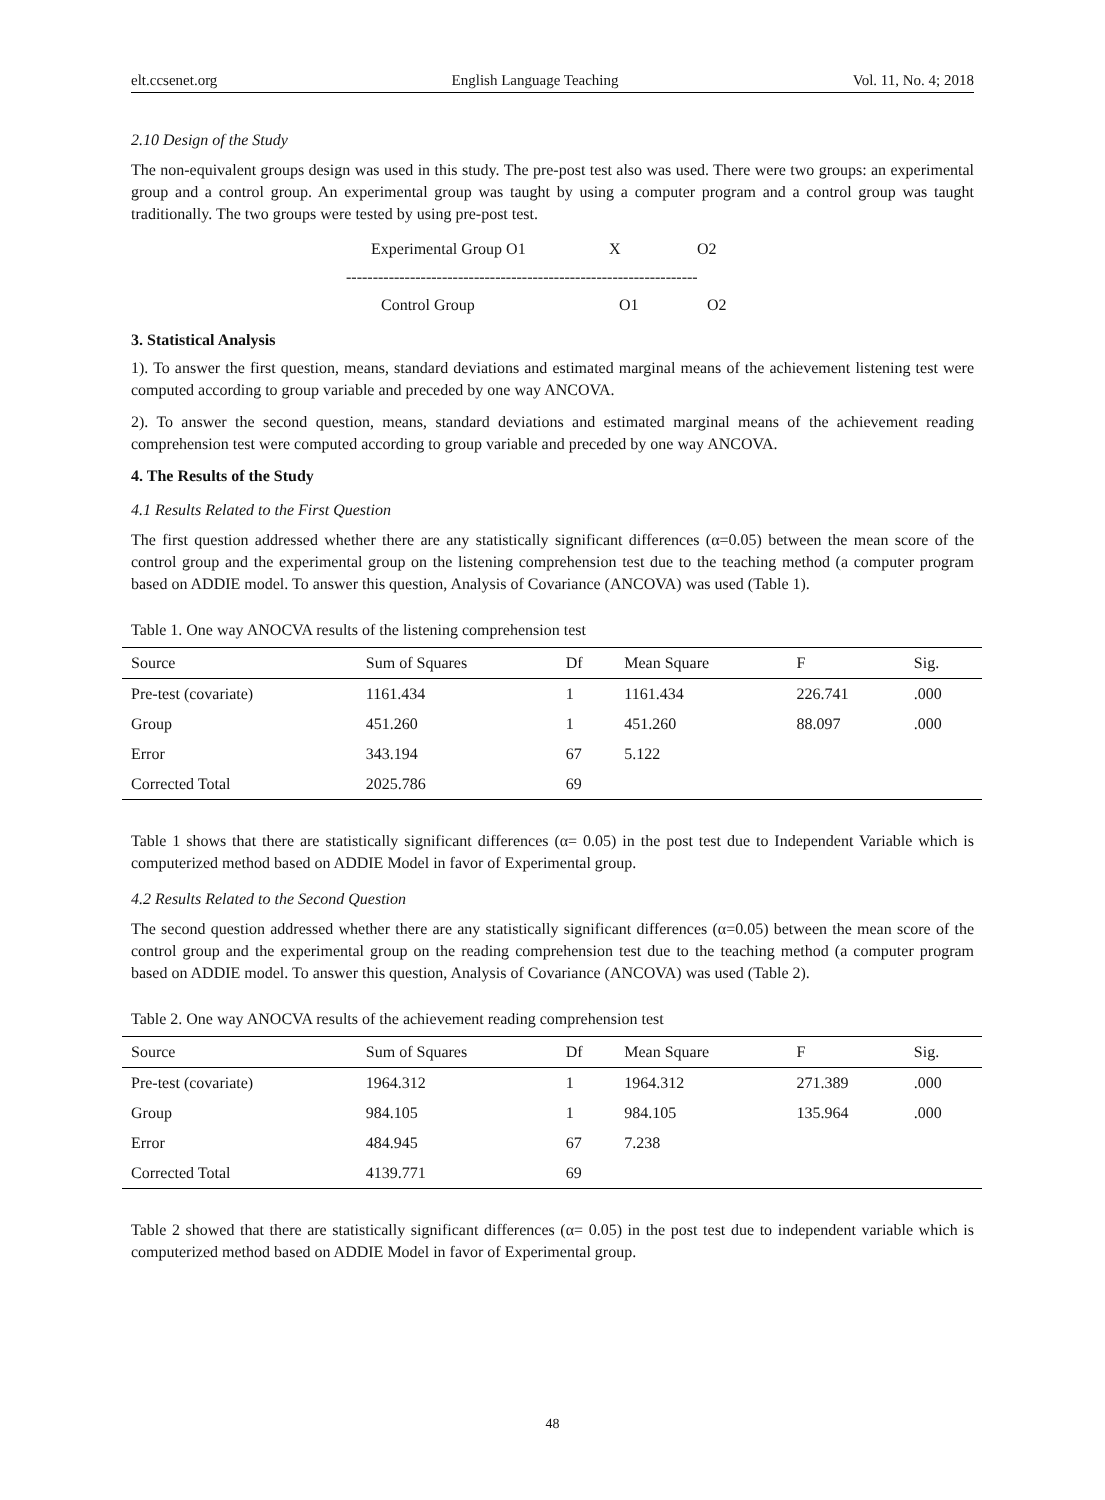elt.ccsenet.org English Language Teaching Vol. 11, No. 4; 2018
2.10 Design of the Study
The non-equivalent groups design was used in this study. The pre-post test also was used. There were two groups: an experimental group and a control group. An experimental group was taught by using a computer program and a control group was taught traditionally. The two groups were tested by using pre-post test.
Experimental Group O1 X O2
------------------------------------------------------------------
Control Group O1 O2
3. Statistical Analysis
1). To answer the first question, means, standard deviations and estimated marginal means of the achievement listening test were computed according to group variable and preceded by one way ANCOVA.
2). To answer the second question, means, standard deviations and estimated marginal means of the achievement reading comprehension test were computed according to group variable and preceded by one way ANCOVA.
4. The Results of the Study
4.1 Results Related to the First Question
The first question addressed whether there are any statistically significant differences (α=0.05) between the mean score of the control group and the experimental group on the listening comprehension test due to the teaching method (a computer program based on ADDIE model. To answer this question, Analysis of Covariance (ANCOVA) was used (Table 1).
Table 1. One way ANOCVA results of the listening comprehension test
| Source | Sum of Squares | Df | Mean Square | F | Sig. |
| --- | --- | --- | --- | --- | --- |
| Pre-test (covariate) | 1161.434 | 1 | 1161.434 | 226.741 | .000 |
| Group | 451.260 | 1 | 451.260 | 88.097 | .000 |
| Error | 343.194 | 67 | 5.122 | | |
| Corrected Total | 2025.786 | 69 | | | |
Table 1 shows that there are statistically significant differences (α= 0.05) in the post test due to Independent Variable which is computerized method based on ADDIE Model in favor of Experimental group.
4.2 Results Related to the Second Question
The second question addressed whether there are any statistically significant differences (α=0.05) between the mean score of the control group and the experimental group on the reading comprehension test due to the teaching method (a computer program based on ADDIE model. To answer this question, Analysis of Covariance (ANCOVA) was used (Table 2).
Table 2. One way ANOCVA results of the achievement reading comprehension test
| Source | Sum of Squares | Df | Mean Square | F | Sig. |
| --- | --- | --- | --- | --- | --- |
| Pre-test (covariate) | 1964.312 | 1 | 1964.312 | 271.389 | .000 |
| Group | 984.105 | 1 | 984.105 | 135.964 | .000 |
| Error | 484.945 | 67 | 7.238 | | |
| Corrected Total | 4139.771 | 69 | | | |
Table 2 showed that there are statistically significant differences (α= 0.05) in the post test due to independent variable which is computerized method based on ADDIE Model in favor of Experimental group.
48